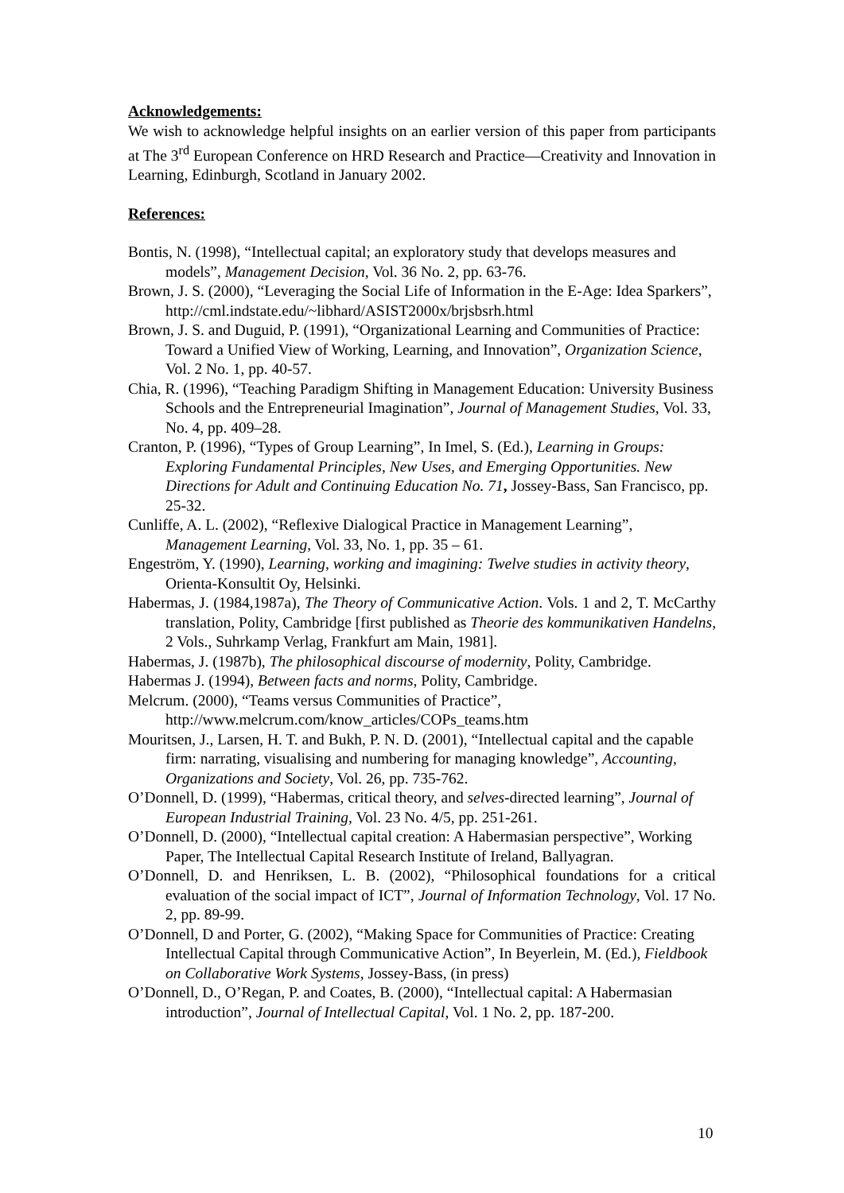Acknowledgements:
We wish to acknowledge helpful insights on an earlier version of this paper from participants at The 3<sup>rd</sup> European Conference on HRD Research and Practice—Creativity and Innovation in Learning, Edinburgh, Scotland in January 2002.
References:
Bontis, N. (1998), “Intellectual capital; an exploratory study that develops measures and models”, Management Decision, Vol. 36 No. 2, pp. 63-76.
Brown, J. S. (2000), “Leveraging the Social Life of Information in the E-Age: Idea Sparkers”, http://cml.indstate.edu/~libhard/ASIST2000x/brjsbsrh.html
Brown, J. S. and Duguid, P. (1991), “Organizational Learning and Communities of Practice: Toward a Unified View of Working, Learning, and Innovation”, Organization Science, Vol. 2 No. 1, pp. 40-57.
Chia, R. (1996), “Teaching Paradigm Shifting in Management Education: University Business Schools and the Entrepreneurial Imagination”, Journal of Management Studies, Vol. 33, No. 4, pp. 409–28.
Cranton, P. (1996), “Types of Group Learning”, In Imel, S. (Ed.), Learning in Groups: Exploring Fundamental Principles, New Uses, and Emerging Opportunities. New Directions for Adult and Continuing Education No. 71, Jossey-Bass, San Francisco, pp. 25-32.
Cunliffe, A. L. (2002), “Reflexive Dialogical Practice in Management Learning”, Management Learning, Vol. 33, No. 1, pp. 35 – 61.
Engeström, Y. (1990), Learning, working and imagining: Twelve studies in activity theory, Orienta-Konsultit Oy, Helsinki.
Habermas, J. (1984,1987a), The Theory of Communicative Action. Vols. 1 and 2, T. McCarthy translation, Polity, Cambridge [first published as Theorie des kommunikativen Handelns, 2 Vols., Suhrkamp Verlag, Frankfurt am Main, 1981].
Habermas, J. (1987b), The philosophical discourse of modernity, Polity, Cambridge.
Habermas J. (1994), Between facts and norms, Polity, Cambridge.
Melcrum. (2000), “Teams versus Communities of Practice”,
http://www.melcrum.com/know_articles/COPs_teams.htm
Mouritsen, J., Larsen, H. T. and Bukh, P. N. D. (2001), “Intellectual capital and the capable firm: narrating, visualising and numbering for managing knowledge”, Accounting, Organizations and Society, Vol. 26, pp. 735-762.
O’Donnell, D. (1999), “Habermas, critical theory, and selves-directed learning”, Journal of European Industrial Training, Vol. 23 No. 4/5, pp. 251-261.
O’Donnell, D. (2000), “Intellectual capital creation: A Habermasian perspective”, Working Paper, The Intellectual Capital Research Institute of Ireland, Ballyagran.
O’Donnell, D. and Henriksen, L. B. (2002), “Philosophical foundations for a critical evaluation of the social impact of ICT”, Journal of Information Technology, Vol. 17 No. 2, pp. 89-99.
O’Donnell, D and Porter, G. (2002), “Making Space for Communities of Practice: Creating Intellectual Capital through Communicative Action”, In Beyerlein, M. (Ed.), Fieldbook on Collaborative Work Systems, Jossey-Bass, (in press)
O’Donnell, D., O’Regan, P. and Coates, B. (2000), “Intellectual capital: A Habermasian introduction”, Journal of Intellectual Capital, Vol. 1 No. 2, pp. 187-200.
10